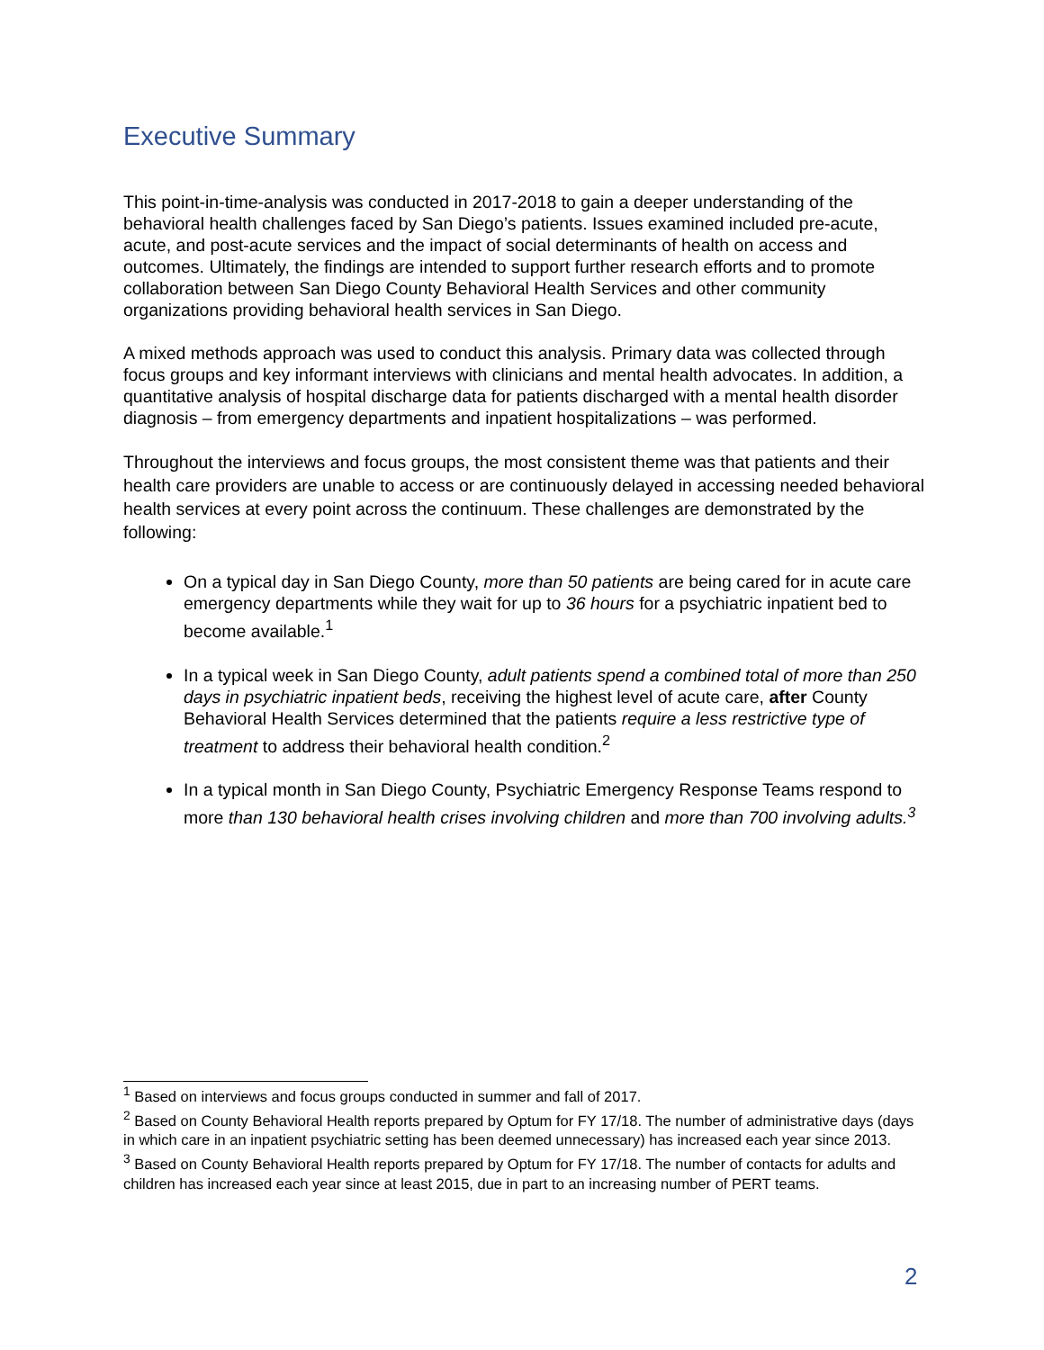Executive Summary
This point-in-time-analysis was conducted in 2017-2018 to gain a deeper understanding of the behavioral health challenges faced by San Diego’s patients. Issues examined included pre-acute, acute, and post-acute services and the impact of social determinants of health on access and outcomes. Ultimately, the findings are intended to support further research efforts and to promote collaboration between San Diego County Behavioral Health Services and other community organizations providing behavioral health services in San Diego.
A mixed methods approach was used to conduct this analysis. Primary data was collected through focus groups and key informant interviews with clinicians and mental health advocates. In addition, a quantitative analysis of hospital discharge data for patients discharged with a mental health disorder diagnosis – from emergency departments and inpatient hospitalizations – was performed.
Throughout the interviews and focus groups, the most consistent theme was that patients and their health care providers are unable to access or are continuously delayed in accessing needed behavioral health services at every point across the continuum. These challenges are demonstrated by the following:
On a typical day in San Diego County, more than 50 patients are being cared for in acute care emergency departments while they wait for up to 36 hours for a psychiatric inpatient bed to become available.<sup>1</sup>
In a typical week in San Diego County, adult patients spend a combined total of more than 250 days in psychiatric inpatient beds, receiving the highest level of acute care, after County Behavioral Health Services determined that the patients require a less restrictive type of treatment to address their behavioral health condition.<sup>2</sup>
In a typical month in San Diego County, Psychiatric Emergency Response Teams respond to more than 130 behavioral health crises involving children and more than 700 involving adults.<sup>3</sup>
<sup>1</sup> Based on interviews and focus groups conducted in summer and fall of 2017.
<sup>2</sup> Based on County Behavioral Health reports prepared by Optum for FY 17/18. The number of administrative days (days in which care in an inpatient psychiatric setting has been deemed unnecessary) has increased each year since 2013.
<sup>3</sup> Based on County Behavioral Health reports prepared by Optum for FY 17/18. The number of contacts for adults and children has increased each year since at least 2015, due in part to an increasing number of PERT teams.
2